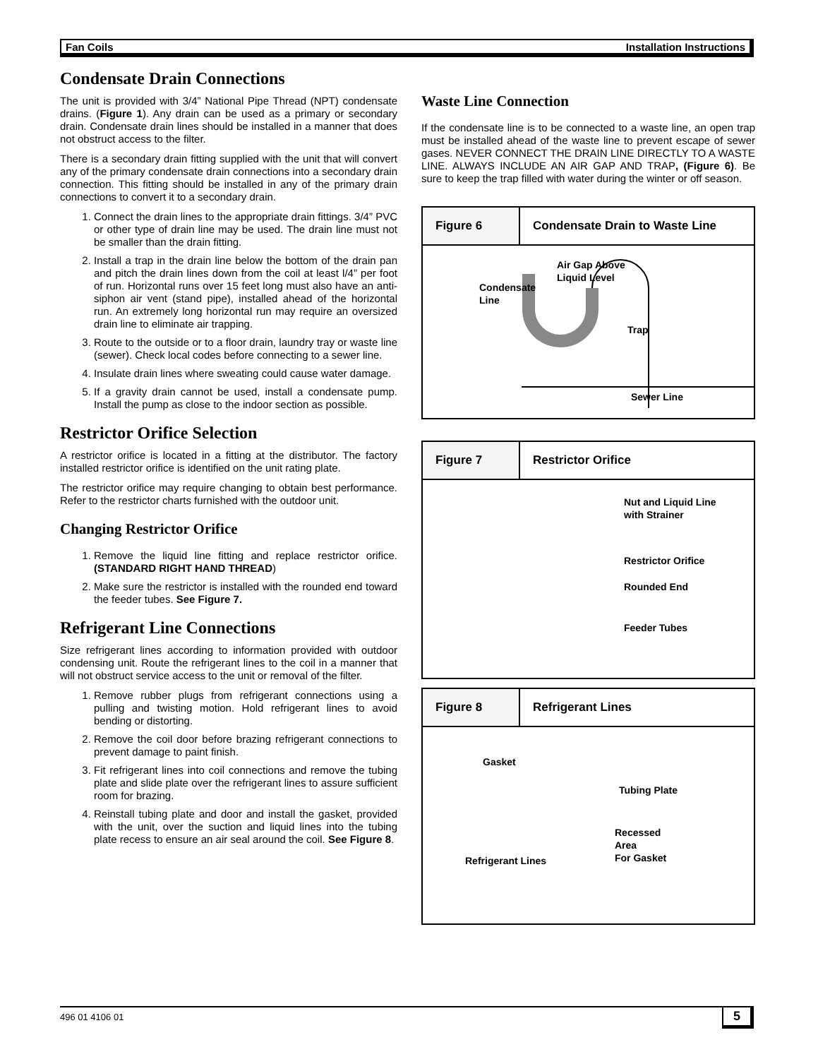Fan Coils Installation Instructions
Condensate Drain Connections
The unit is provided with 3/4” National Pipe Thread (NPT) condensate drains. (Figure 1). Any drain can be used as a primary or secondary drain. Condensate drain lines should be installed in a manner that does not obstruct access to the filter.
There is a secondary drain fitting supplied with the unit that will convert any of the primary condensate drain connections into a secondary drain connection. This fitting should be installed in any of the primary drain connections to convert it to a secondary drain.
1. Connect the drain lines to the appropriate drain fittings. 3/4” PVC or other type of drain line may be used. The drain line must not be smaller than the drain fitting.
2. Install a trap in the drain line below the bottom of the drain pan and pitch the drain lines down from the coil at least l/4” per foot of run. Horizontal runs over 15 feet long must also have an anti-siphon air vent (stand pipe), installed ahead of the horizontal run. An extremely long horizontal run may require an oversized drain line to eliminate air trapping.
3. Route to the outside or to a floor drain, laundry tray or waste line (sewer). Check local codes before connecting to a sewer line.
4. Insulate drain lines where sweating could cause water damage.
5. If a gravity drain cannot be used, install a condensate pump. Install the pump as close to the indoor section as possible.
Restrictor Orifice Selection
A restrictor orifice is located in a fitting at the distributor. The factory installed restrictor orifice is identified on the unit rating plate.
The restrictor orifice may require changing to obtain best performance. Refer to the restrictor charts furnished with the outdoor unit.
Changing Restrictor Orifice
1. Remove the liquid line fitting and replace restrictor orifice. (STANDARD RIGHT HAND THREAD)
2. Make sure the restrictor is installed with the rounded end toward the feeder tubes. See Figure 7.
Refrigerant Line Connections
Size refrigerant lines according to information provided with outdoor condensing unit. Route the refrigerant lines to the coil in a manner that will not obstruct service access to the unit or removal of the filter.
1. Remove rubber plugs from refrigerant connections using a pulling and twisting motion. Hold refrigerant lines to avoid bending or distorting.
2. Remove the coil door before brazing refrigerant connections to prevent damage to paint finish.
3. Fit refrigerant lines into coil connections and remove the tubing plate and slide plate over the refrigerant lines to assure sufficient room for brazing.
4. Reinstall tubing plate and door and install the gasket, provided with the unit, over the suction and liquid lines into the tubing plate recess to ensure an air seal around the coil. See Figure 8.
Waste Line Connection
If the condensate line is to be connected to a waste line, an open trap must be installed ahead of the waste line to prevent escape of sewer gases. NEVER CONNECT THE DRAIN LINE DIRECTLY TO A WASTE LINE. ALWAYS INCLUDE AN AIR GAP AND TRAP, (Figure 6). Be sure to keep the trap filled with water during the winter or off season.
Figure 6 Condensate Drain to Waste Line
Condensate
Line
Air Gap Above
Liquid Level
Trap
Sewer Line
Figure 7 Restrictor Orifice
Nut and Liquid Line
with Strainer
Restrictor Orifice
Rounded End
Feeder Tubes
Figure 8 Refrigerant Lines
Gasket
Tubing Plate
Recessed
Area
For Gasket Refrigerant Lines
496 01 4106 01 5